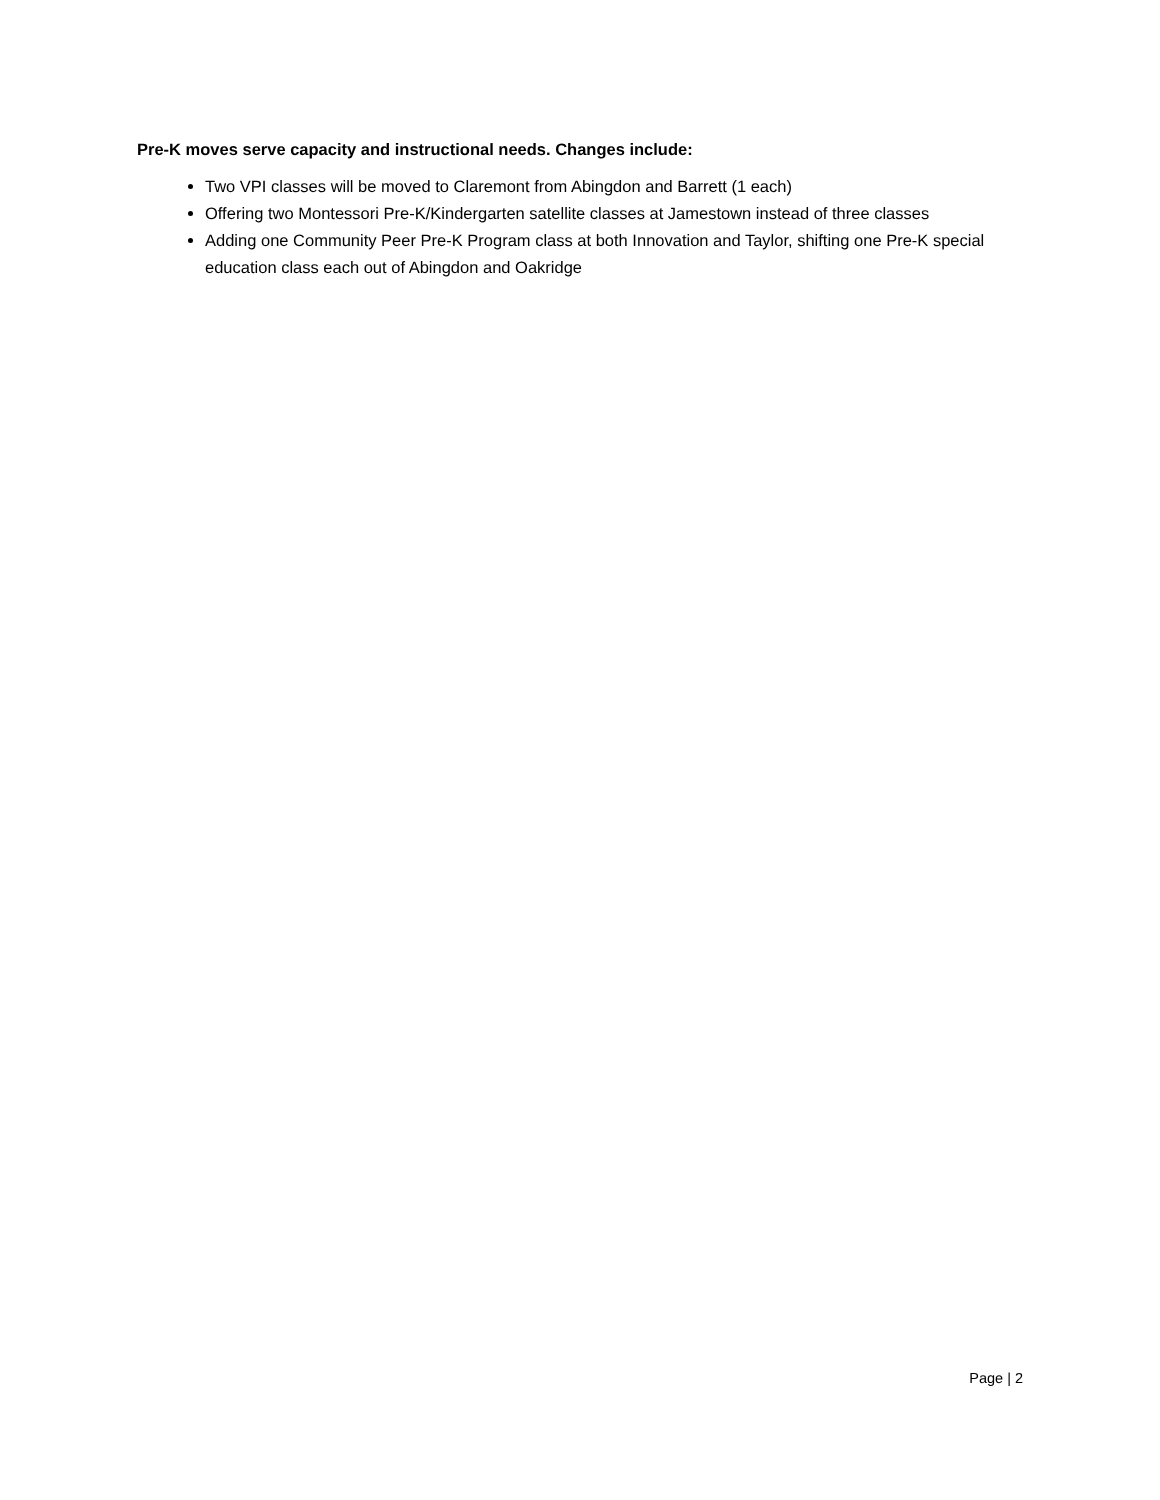Pre-K moves serve capacity and instructional needs. Changes include:
Two VPI classes will be moved to Claremont from Abingdon and Barrett (1 each)
Offering two Montessori Pre-K/Kindergarten satellite classes at Jamestown instead of three classes
Adding one Community Peer Pre-K Program class at both Innovation and Taylor, shifting one Pre-K special education class each out of Abingdon and Oakridge
Page | 2